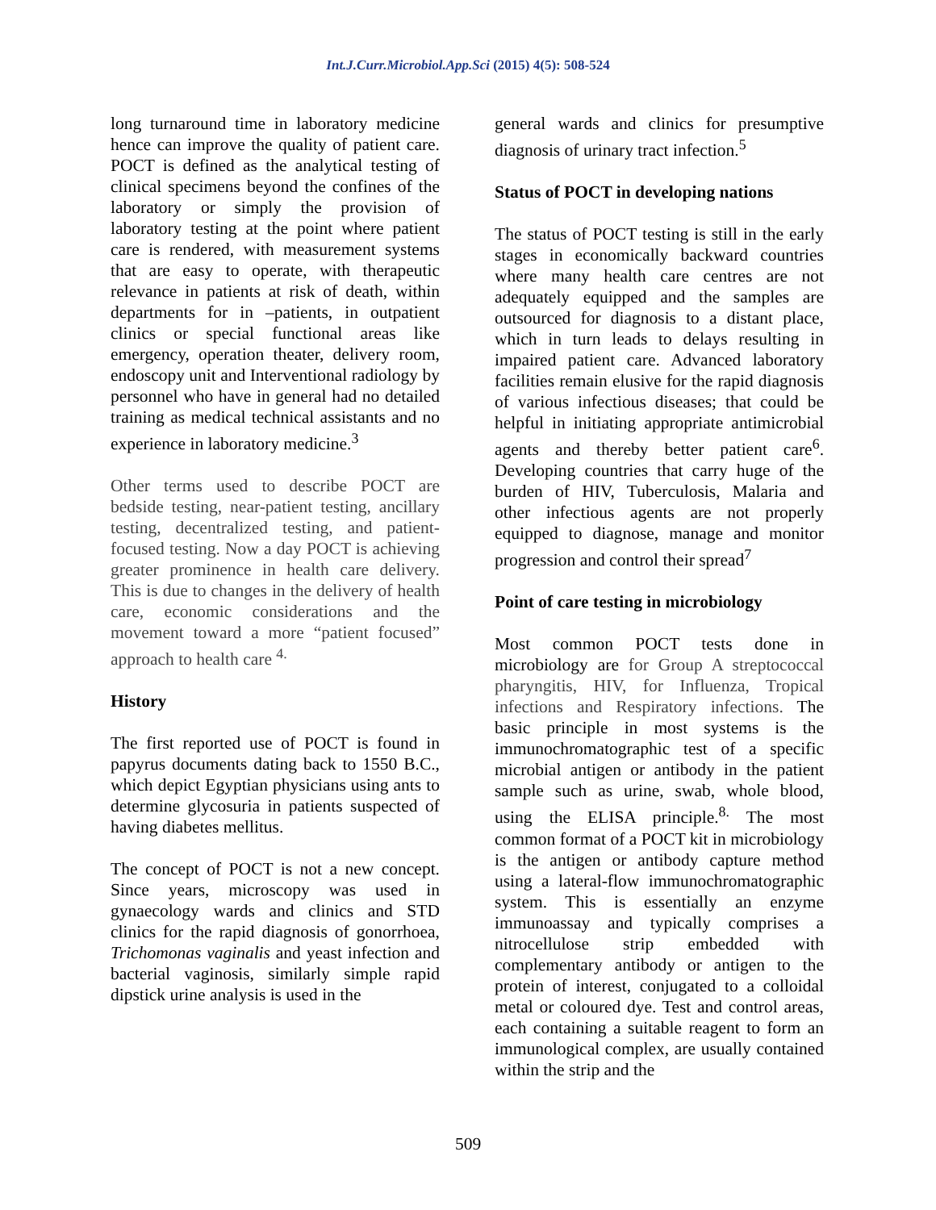Int.J.Curr.Microbiol.App.Sci (2015) 4(5): 508-524
long turnaround time in laboratory medicine hence can improve the quality of patient care. POCT is defined as the analytical testing of clinical specimens beyond the confines of the laboratory or simply the provision of laboratory testing at the point where patient care is rendered, with measurement systems that are easy to operate, with therapeutic relevance in patients at risk of death, within departments for in –patients, in outpatient clinics or special functional areas like emergency, operation theater, delivery room, endoscopy unit and Interventional radiology by personnel who have in general had no detailed training as medical technical assistants and no experience in laboratory medicine.<sup>3</sup>
Other terms used to describe POCT are bedside testing, near-patient testing, ancillary testing, decentralized testing, and patient-focused testing. Now a day POCT is achieving greater prominence in health care delivery. This is due to changes in the delivery of health care, economic considerations and the movement toward a more “patient focused” approach to health care <sup>4.</sup>
History
The first reported use of POCT is found in papyrus documents dating back to 1550 B.C., which depict Egyptian physicians using ants to determine glycosuria in patients suspected of having diabetes mellitus.
The concept of POCT is not a new concept. Since years, microscopy was used in gynaecology wards and clinics and STD clinics for the rapid diagnosis of gonorrhoea, Trichomonas vaginalis and yeast infection and bacterial vaginosis, similarly simple rapid dipstick urine analysis is used in the
general wards and clinics for presumptive diagnosis of urinary tract infection.<sup>5</sup>
Status of POCT in developing nations
The status of POCT testing is still in the early stages in economically backward countries where many health care centres are not adequately equipped and the samples are outsourced for diagnosis to a distant place, which in turn leads to delays resulting in impaired patient care. Advanced laboratory facilities remain elusive for the rapid diagnosis of various infectious diseases; that could be helpful in initiating appropriate antimicrobial agents and thereby better patient care<sup>6</sup>. Developing countries that carry huge of the burden of HIV, Tuberculosis, Malaria and other infectious agents are not properly equipped to diagnose, manage and monitor progression and control their spread<sup>7</sup>
Point of care testing in microbiology
Most common POCT tests done in microbiology are for Group A streptococcal pharyngitis, HIV, for Influenza, Tropical infections and Respiratory infections. The basic principle in most systems is the immunochromatographic test of a specific microbial antigen or antibody in the patient sample such as urine, swab, whole blood, using the ELISA principle.<sup>8.</sup> The most common format of a POCT kit in microbiology is the antigen or antibody capture method using a lateral-flow immunochromatographic system. This is essentially an enzyme immunoassay and typically comprises a nitrocellulose strip embedded with complementary antibody or antigen to the protein of interest, conjugated to a colloidal metal or coloured dye. Test and control areas, each containing a suitable reagent to form an immunological complex, are usually contained within the strip and the
509